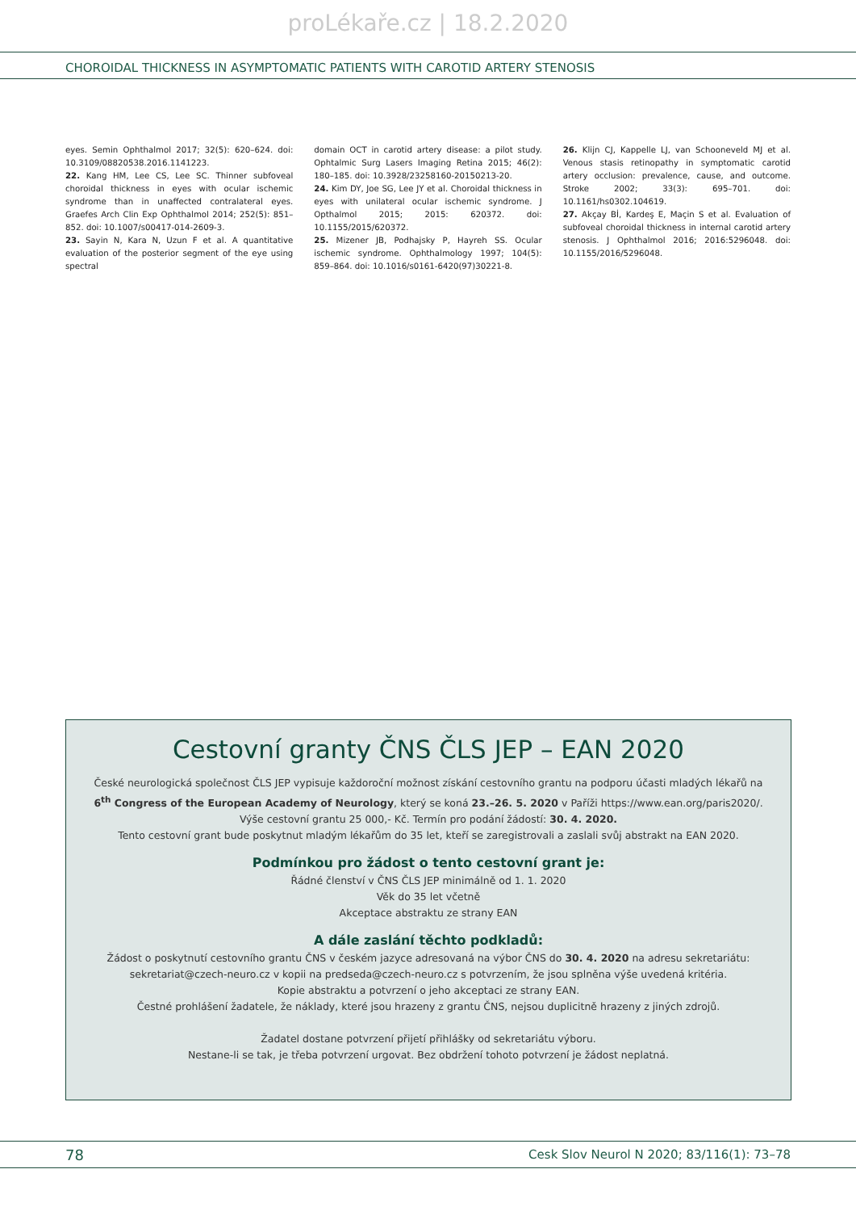proLékaře.cz | 18.2.2020
CHOROIDAL THICKNESS IN ASYMPTOMATIC PATIENTS WITH CAROTID ARTERY STENOSIS
eyes. Semin Ophthalmol 2017; 32(5): 620–624. doi: 10.3109/08820538.2016.1141223.
22. Kang HM, Lee CS, Lee SC. Thinner subfoveal choroidal thickness in eyes with ocular ischemic syndrome than in unaffected contralateral eyes. Graefes Arch Clin Exp Ophthalmol 2014; 252(5): 851–852. doi: 10.1007/s00417-014-2609-3.
23. Sayin N, Kara N, Uzun F et al. A quantitative evaluation of the posterior segment of the eye using spectral
domain OCT in carotid artery disease: a pilot study. Ophtalmic Surg Lasers Imaging Retina 2015; 46(2): 180–185. doi: 10.3928/23258160-20150213-20.
24. Kim DY, Joe SG, Lee JY et al. Choroidal thickness in eyes with unilateral ocular ischemic syndrome. J Opthalmol 2015; 2015: 620372. doi: 10.1155/2015/620372.
25. Mizener JB, Podhajsky P, Hayreh SS. Ocular ischemic syndrome. Ophthalmology 1997; 104(5): 859–864. doi: 10.1016/s0161-6420(97)30221-8.
26. Klijn CJ, Kappelle LJ, van Schooneveld MJ et al. Venous stasis retinopathy in symptomatic carotid artery occlusion: prevalence, cause, and outcome. Stroke 2002; 33(3): 695–701. doi: 10.1161/hs0302.104619.
27. Akçay Bİ, Kardeş E, Maçin S et al. Evaluation of subfoveal choroidal thickness in internal carotid artery stenosis. J Ophthalmol 2016; 2016:5296048. doi: 10.1155/2016/5296048.
Cestovní granty ČNS ČLS JEP – EAN 2020
České neurologická společnost ČLS JEP vypisuje každoroční možnost získání cestovního grantu na podporu účasti mladých lékařů na
6<sup>th</sup> Congress of the European Academy of Neurology, který se koná 23.–26. 5. 2020 v Paříži https://www.ean.org/paris2020/.
Výše cestovní grantu 25 000,- Kč. Termín pro podání žádostí: 30. 4. 2020.
Tento cestovní grant bude poskytnut mladým lékařům do 35 let, kteří se zaregistrovali a zaslali svůj abstrakt na EAN 2020.
Podmínkou pro žádost o tento cestovní grant je:
Řádné členství v ČNS ČLS JEP minimálně od 1. 1. 2020
Věk do 35 let včetně
Akceptace abstraktu ze strany EAN
A dále zaslání těchto podkladů:
Žádost o poskytnutí cestovního grantu ČNS v českém jazyce adresovaná na výbor ČNS do 30. 4. 2020 na adresu sekretariátu:
sekretariat@czech-neuro.cz v kopii na predseda@czech-neuro.cz s potvrzením, že jsou splněna výše uvedená kritéria.
Kopie abstraktu a potvrzení o jeho akceptaci ze strany EAN.
Čestné prohlášení žadatele, že náklady, které jsou hrazeny z grantu ČNS, nejsou duplicitně hrazeny z jiných zdrojů.
Žadatel dostane potvrzení přijetí přihlášky od sekretariátu výboru.
Nestane-li se tak, je třeba potvrzení urgovat. Bez obdržení tohoto potvrzení je žádost neplatná.
78 Cesk Slov Neurol N 2020; 83/116(1): 73–78